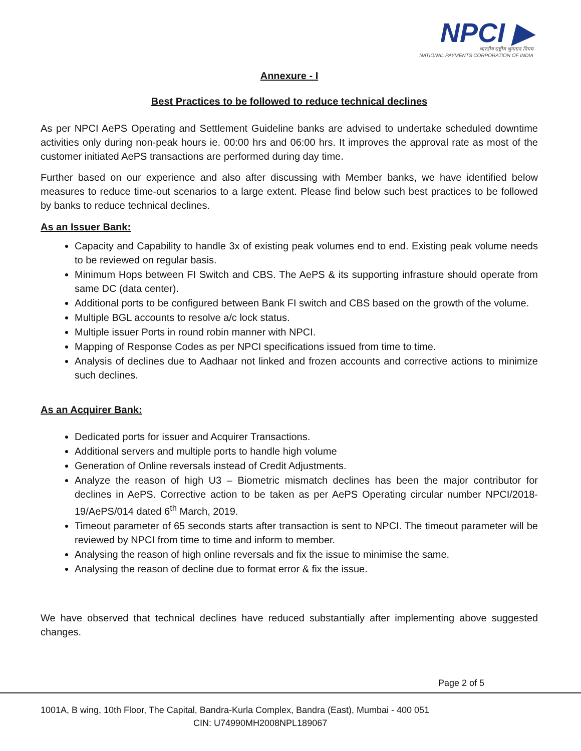NPCI ▶
भारतीय राष्ट्रीय भुगतान निगम
NATIONAL PAYMENTS CORPORATION OF INDIA
Annexure - I
Best Practices to be followed to reduce technical declines
As per NPCI AePS Operating and Settlement Guideline banks are advised to undertake scheduled downtime activities only during non-peak hours ie. 00:00 hrs and 06:00 hrs. It improves the approval rate as most of the customer initiated AePS transactions are performed during day time.
Further based on our experience and also after discussing with Member banks, we have identified below measures to reduce time-out scenarios to a large extent. Please find below such best practices to be followed by banks to reduce technical declines.
As an Issuer Bank:
Capacity and Capability to handle 3x of existing peak volumes end to end. Existing peak volume needs to be reviewed on regular basis.
Minimum Hops between FI Switch and CBS. The AePS & its supporting infrasture should operate from same DC (data center).
Additional ports to be configured between Bank FI switch and CBS based on the growth of the volume.
Multiple BGL accounts to resolve a/c lock status.
Multiple issuer Ports in round robin manner with NPCI.
Mapping of Response Codes as per NPCI specifications issued from time to time.
Analysis of declines due to Aadhaar not linked and frozen accounts and corrective actions to minimize such declines.
As an Acquirer Bank:
Dedicated ports for issuer and Acquirer Transactions.
Additional servers and multiple ports to handle high volume
Generation of Online reversals instead of Credit Adjustments.
Analyze the reason of high U3 – Biometric mismatch declines has been the major contributor for declines in AePS. Corrective action to be taken as per AePS Operating circular number NPCI/2018-19/AePS/014 dated 6<sup>th</sup> March, 2019.
Timeout parameter of 65 seconds starts after transaction is sent to NPCI. The timeout parameter will be reviewed by NPCI from time to time and inform to member.
Analysing the reason of high online reversals and fix the issue to minimise the same.
Analysing the reason of decline due to format error & fix the issue.
We have observed that technical declines have reduced substantially after implementing above suggested changes.
Page 2 of 5
1001A, B wing, 10th Floor, The Capital, Bandra-Kurla Complex, Bandra (East), Mumbai - 400 051
CIN: U74990MH2008NPL189067